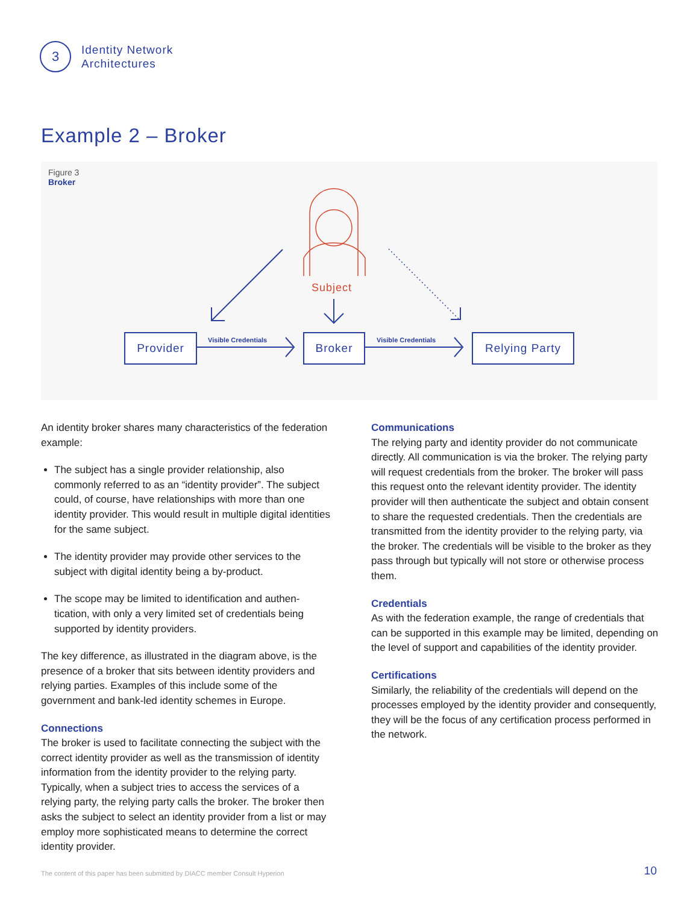3
Identity Network
Architectures
Example 2 – Broker
Figure 3
Broker
Subject
Provider Visible Credentials Broker Visible Credentials Relying Party
An identity broker shares many characteristics of the federation example:
The subject has a single provider relationship, also commonly referred to as an “identity provider”. The subject could, of course, have relationships with more than one identity provider. This would result in multiple digital identities for the same subject.
The identity provider may provide other services to the subject with digital identity being a by-product.
The scope may be limited to identification and authen-tication, with only a very limited set of credentials being supported by identity providers.
The key difference, as illustrated in the diagram above, is the presence of a broker that sits between identity providers and relying parties. Examples of this include some of the government and bank-led identity schemes in Europe.
Connections
The broker is used to facilitate connecting the subject with the correct identity provider as well as the transmission of identity information from the identity provider to the relying party. Typically, when a subject tries to access the services of a relying party, the relying party calls the broker. The broker then asks the subject to select an identity provider from a list or may employ more sophisticated means to determine the correct identity provider.
Communications
The relying party and identity provider do not communicate directly. All communication is via the broker. The relying party will request credentials from the broker. The broker will pass this request onto the relevant identity provider. The identity provider will then authenticate the subject and obtain consent to share the requested credentials. Then the credentials are transmitted from the identity provider to the relying party, via the broker. The credentials will be visible to the broker as they pass through but typically will not store or otherwise process them.
Credentials
As with the federation example, the range of credentials that can be supported in this example may be limited, depending on the level of support and capabilities of the identity provider.
Certifications
Similarly, the reliability of the credentials will depend on the processes employed by the identity provider and consequently, they will be the focus of any certification process performed in the network.
The content of this paper has been submitted by DIACC member Consult Hyperion
10